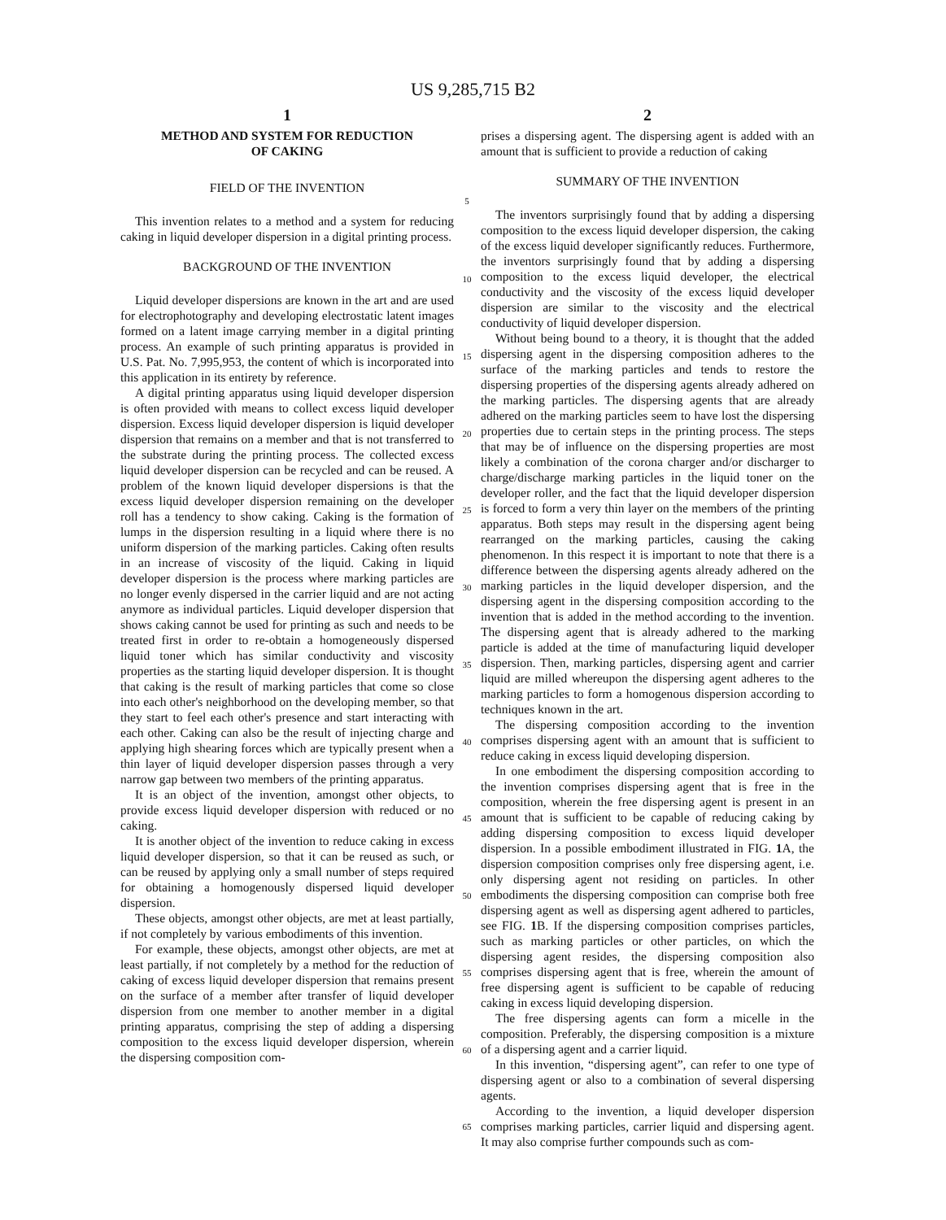US 9,285,715 B2
1
METHOD AND SYSTEM FOR REDUCTION
OF CAKING
FIELD OF THE INVENTION
This invention relates to a method and a system for reducing caking in liquid developer dispersion in a digital printing process.
BACKGROUND OF THE INVENTION
Liquid developer dispersions are known in the art and are used for electrophotography and developing electrostatic latent images formed on a latent image carrying member in a digital printing process. An example of such printing apparatus is provided in U.S. Pat. No. 7,995,953, the content of which is incorporated into this application in its entirety by reference.
A digital printing apparatus using liquid developer dispersion is often provided with means to collect excess liquid developer dispersion. Excess liquid developer dispersion is liquid developer dispersion that remains on a member and that is not transferred to the substrate during the printing process. The collected excess liquid developer dispersion can be recycled and can be reused. A problem of the known liquid developer dispersions is that the excess liquid developer dispersion remaining on the developer roll has a tendency to show caking. Caking is the formation of lumps in the dispersion resulting in a liquid where there is no uniform dispersion of the marking particles. Caking often results in an increase of viscosity of the liquid. Caking in liquid developer dispersion is the process where marking particles are no longer evenly dispersed in the carrier liquid and are not acting anymore as individual particles. Liquid developer dispersion that shows caking cannot be used for printing as such and needs to be treated first in order to re-obtain a homogeneously dispersed liquid toner which has similar conductivity and viscosity properties as the starting liquid developer dispersion. It is thought that caking is the result of marking particles that come so close into each other's neighborhood on the developing member, so that they start to feel each other's presence and start interacting with each other. Caking can also be the result of injecting charge and applying high shearing forces which are typically present when a thin layer of liquid developer dispersion passes through a very narrow gap between two members of the printing apparatus.
It is an object of the invention, amongst other objects, to provide excess liquid developer dispersion with reduced or no caking.
It is another object of the invention to reduce caking in excess liquid developer dispersion, so that it can be reused as such, or can be reused by applying only a small number of steps required for obtaining a homogenously dispersed liquid developer dispersion.
These objects, amongst other objects, are met at least partially, if not completely by various embodiments of this invention.
For example, these objects, amongst other objects, are met at least partially, if not completely by a method for the reduction of caking of excess liquid developer dispersion that remains present on the surface of a member after transfer of liquid developer dispersion from one member to another member in a digital printing apparatus, comprising the step of adding a dispersing composition to the excess liquid developer dispersion, wherein the dispersing composition com-
5
10
15
20
25
30
35
40
45
50
55
60
65
2
prises a dispersing agent. The dispersing agent is added with an amount that is sufficient to provide a reduction of caking
SUMMARY OF THE INVENTION
The inventors surprisingly found that by adding a dispersing composition to the excess liquid developer dispersion, the caking of the excess liquid developer significantly reduces. Furthermore, the inventors surprisingly found that by adding a dispersing composition to the excess liquid developer, the electrical conductivity and the viscosity of the excess liquid developer dispersion are similar to the viscosity and the electrical conductivity of liquid developer dispersion.
Without being bound to a theory, it is thought that the added dispersing agent in the dispersing composition adheres to the surface of the marking particles and tends to restore the dispersing properties of the dispersing agents already adhered on the marking particles. The dispersing agents that are already adhered on the marking particles seem to have lost the dispersing properties due to certain steps in the printing process. The steps that may be of influence on the dispersing properties are most likely a combination of the corona charger and/or discharger to charge/discharge marking particles in the liquid toner on the developer roller, and the fact that the liquid developer dispersion is forced to form a very thin layer on the members of the printing apparatus. Both steps may result in the dispersing agent being rearranged on the marking particles, causing the caking phenomenon. In this respect it is important to note that there is a difference between the dispersing agents already adhered on the marking particles in the liquid developer dispersion, and the dispersing agent in the dispersing composition according to the invention that is added in the method according to the invention. The dispersing agent that is already adhered to the marking particle is added at the time of manufacturing liquid developer dispersion. Then, marking particles, dispersing agent and carrier liquid are milled whereupon the dispersing agent adheres to the marking particles to form a homogenous dispersion according to techniques known in the art.
The dispersing composition according to the invention comprises dispersing agent with an amount that is sufficient to reduce caking in excess liquid developing dispersion.
In one embodiment the dispersing composition according to the invention comprises dispersing agent that is free in the composition, wherein the free dispersing agent is present in an amount that is sufficient to be capable of reducing caking by adding dispersing composition to excess liquid developer dispersion. In a possible embodiment illustrated in FIG. 1 A, the dispersion composition comprises only free dispersing agent, i.e. only dispersing agent not residing on particles. In other embodiments the dispersing composition can comprise both free dispersing agent as well as dispersing agent adhered to particles, see FIG. 1 B. If the dispersing composition comprises particles, such as marking particles or other particles, on which the dispersing agent resides, the dispersing composition also comprises dispersing agent that is free, wherein the amount of free dispersing agent is sufficient to be capable of reducing caking in excess liquid developing dispersion.
The free dispersing agents can form a micelle in the composition. Preferably, the dispersing composition is a mixture of a dispersing agent and a carrier liquid.
In this invention, “dispersing agent”, can refer to one type of dispersing agent or also to a combination of several dispersing agents.
According to the invention, a liquid developer dispersion comprises marking particles, carrier liquid and dispersing agent. It may also comprise further compounds such as com-